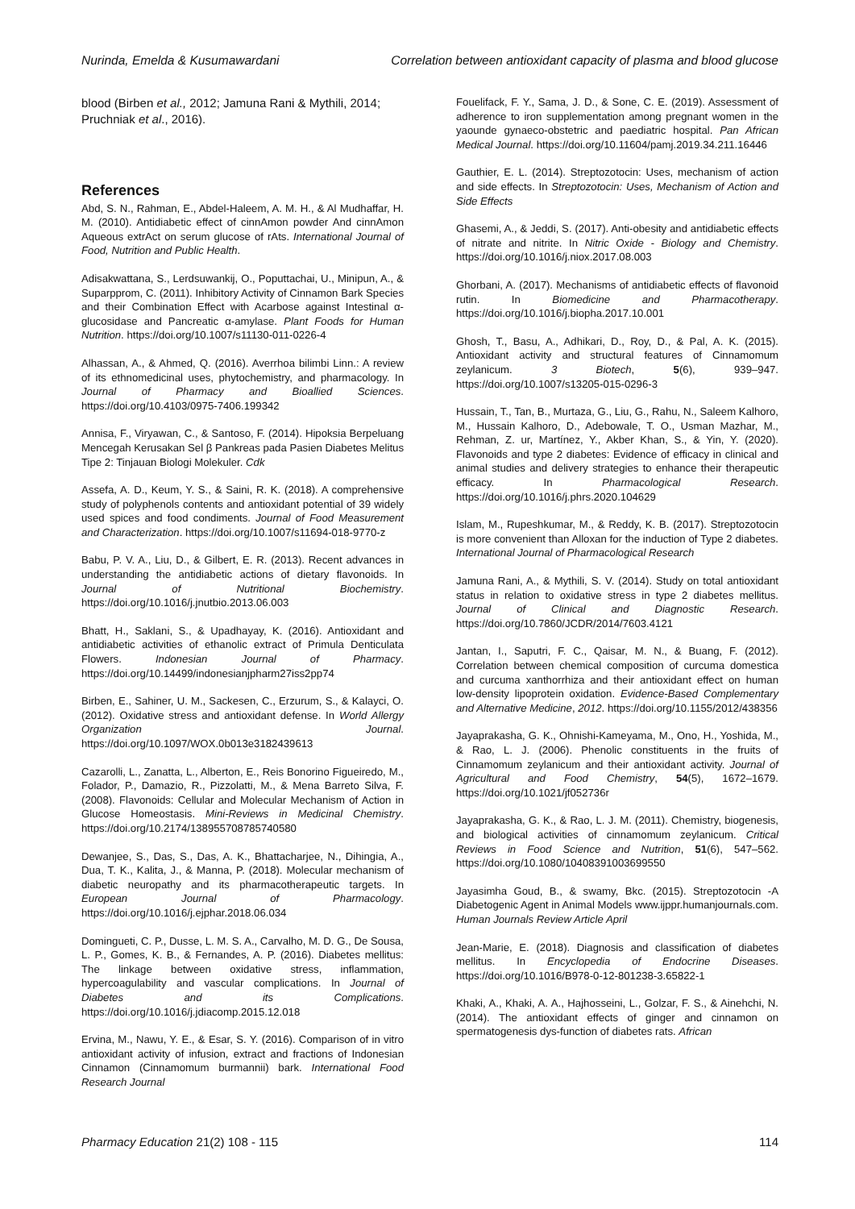Nurinda, Emelda & Kusumawardani Correlation between antioxidant capacity of plasma and blood glucose
blood (Birben et al., 2012; Jamuna Rani & Mythili, 2014; Pruchniak et al., 2016).
References
Abd, S. N., Rahman, E., Abdel-Haleem, A. M. H., & Al Mudhaffar, H. M. (2010). Antidiabetic effect of cinnAmon powder And cinnAmon Aqueous extrAct on serum glucose of rAts. International Journal of Food, Nutrition and Public Health.
Adisakwattana, S., Lerdsuwankij, O., Poputtachai, U., Minipun, A., & Suparpprom, C. (2011). Inhibitory Activity of Cinnamon Bark Species and their Combination Effect with Acarbose against Intestinal α-glucosidase and Pancreatic α-amylase. Plant Foods for Human Nutrition. https://doi.org/10.1007/s11130-011-0226-4
Alhassan, A., & Ahmed, Q. (2016). Averrhoa bilimbi Linn.: A review of its ethnomedicinal uses, phytochemistry, and pharmacology. In Journal of Pharmacy and Bioallied Sciences. https://doi.org/10.4103/0975-7406.199342
Annisa, F., Viryawan, C., & Santoso, F. (2014). Hipoksia Berpeluang Mencegah Kerusakan Sel β Pankreas pada Pasien Diabetes Melitus Tipe 2: Tinjauan Biologi Molekuler. Cdk
Assefa, A. D., Keum, Y. S., & Saini, R. K. (2018). A comprehensive study of polyphenols contents and antioxidant potential of 39 widely used spices and food condiments. Journal of Food Measurement and Characterization. https://doi.org/10.1007/s11694-018-9770-z
Babu, P. V. A., Liu, D., & Gilbert, E. R. (2013). Recent advances in understanding the antidiabetic actions of dietary flavonoids. In Journal of Nutritional Biochemistry. https://doi.org/10.1016/j.jnutbio.2013.06.003
Bhatt, H., Saklani, S., & Upadhayay, K. (2016). Antioxidant and antidiabetic activities of ethanolic extract of Primula Denticulata Flowers. Indonesian Journal of Pharmacy. https://doi.org/10.14499/indonesianjpharm27iss2pp74
Birben, E., Sahiner, U. M., Sackesen, C., Erzurum, S., & Kalayci, O. (2012). Oxidative stress and antioxidant defense. In World Allergy Organization Journal. https://doi.org/10.1097/WOX.0b013e3182439613
Cazarolli, L., Zanatta, L., Alberton, E., Reis Bonorino Figueiredo, M., Folador, P., Damazio, R., Pizzolatti, M., & Mena Barreto Silva, F. (2008). Flavonoids: Cellular and Molecular Mechanism of Action in Glucose Homeostasis. Mini-Reviews in Medicinal Chemistry. https://doi.org/10.2174/138955708785740580
Dewanjee, S., Das, S., Das, A. K., Bhattacharjee, N., Dihingia, A., Dua, T. K., Kalita, J., & Manna, P. (2018). Molecular mechanism of diabetic neuropathy and its pharmacotherapeutic targets. In European Journal of Pharmacology. https://doi.org/10.1016/j.ejphar.2018.06.034
Domingueti, C. P., Dusse, L. M. S. A., Carvalho, M. D. G., De Sousa, L. P., Gomes, K. B., & Fernandes, A. P. (2016). Diabetes mellitus: The linkage between oxidative stress, inflammation, hypercoagulability and vascular complications. In Journal of Diabetes and its Complications. https://doi.org/10.1016/j.jdiacomp.2015.12.018
Ervina, M., Nawu, Y. E., & Esar, S. Y. (2016). Comparison of in vitro antioxidant activity of infusion, extract and fractions of Indonesian Cinnamon (Cinnamomum burmannii) bark. International Food Research Journal
Fouelifack, F. Y., Sama, J. D., & Sone, C. E. (2019). Assessment of adherence to iron supplementation among pregnant women in the yaounde gynaeco-obstetric and paediatric hospital. Pan African Medical Journal. https://doi.org/10.11604/pamj.2019.34.211.16446
Gauthier, E. L. (2014). Streptozotocin: Uses, mechanism of action and side effects. In Streptozotocin: Uses, Mechanism of Action and Side Effects
Ghasemi, A., & Jeddi, S. (2017). Anti-obesity and antidiabetic effects of nitrate and nitrite. In Nitric Oxide - Biology and Chemistry. https://doi.org/10.1016/j.niox.2017.08.003
Ghorbani, A. (2017). Mechanisms of antidiabetic effects of flavonoid rutin. In Biomedicine and Pharmacotherapy. https://doi.org/10.1016/j.biopha.2017.10.001
Ghosh, T., Basu, A., Adhikari, D., Roy, D., & Pal, A. K. (2015). Antioxidant activity and structural features of Cinnamomum zeylanicum. 3 Biotech, 5(6), 939–947. https://doi.org/10.1007/s13205-015-0296-3
Hussain, T., Tan, B., Murtaza, G., Liu, G., Rahu, N., Saleem Kalhoro, M., Hussain Kalhoro, D., Adebowale, T. O., Usman Mazhar, M., Rehman, Z. ur, Martínez, Y., Akber Khan, S., & Yin, Y. (2020). Flavonoids and type 2 diabetes: Evidence of efficacy in clinical and animal studies and delivery strategies to enhance their therapeutic efficacy. In Pharmacological Research. https://doi.org/10.1016/j.phrs.2020.104629
Islam, M., Rupeshkumar, M., & Reddy, K. B. (2017). Streptozotocin is more convenient than Alloxan for the induction of Type 2 diabetes. International Journal of Pharmacological Research
Jamuna Rani, A., & Mythili, S. V. (2014). Study on total antioxidant status in relation to oxidative stress in type 2 diabetes mellitus. Journal of Clinical and Diagnostic Research. https://doi.org/10.7860/JCDR/2014/7603.4121
Jantan, I., Saputri, F. C., Qaisar, M. N., & Buang, F. (2012). Correlation between chemical composition of curcuma domestica and curcuma xanthorrhiza and their antioxidant effect on human low-density lipoprotein oxidation. Evidence-Based Complementary and Alternative Medicine, 2012. https://doi.org/10.1155/2012/438356
Jayaprakasha, G. K., Ohnishi-Kameyama, M., Ono, H., Yoshida, M., & Rao, L. J. (2006). Phenolic constituents in the fruits of Cinnamomum zeylanicum and their antioxidant activity. Journal of Agricultural and Food Chemistry, 54(5), 1672–1679. https://doi.org/10.1021/jf052736r
Jayaprakasha, G. K., & Rao, L. J. M. (2011). Chemistry, biogenesis, and biological activities of cinnamomum zeylanicum. Critical Reviews in Food Science and Nutrition, 51(6), 547–562. https://doi.org/10.1080/10408391003699550
Jayasimha Goud, B., & swamy, Bkc. (2015). Streptozotocin -A Diabetogenic Agent in Animal Models www.ijppr.humanjournals.com. Human Journals Review Article April
Jean-Marie, E. (2018). Diagnosis and classification of diabetes mellitus. In Encyclopedia of Endocrine Diseases. https://doi.org/10.1016/B978-0-12-801238-3.65822-1
Khaki, A., Khaki, A. A., Hajhosseini, L., Golzar, F. S., & Ainehchi, N. (2014). The antioxidant effects of ginger and cinnamon on spermatogenesis dys-function of diabetes rats. African
Pharmacy Education 21(2) 108 - 115 114